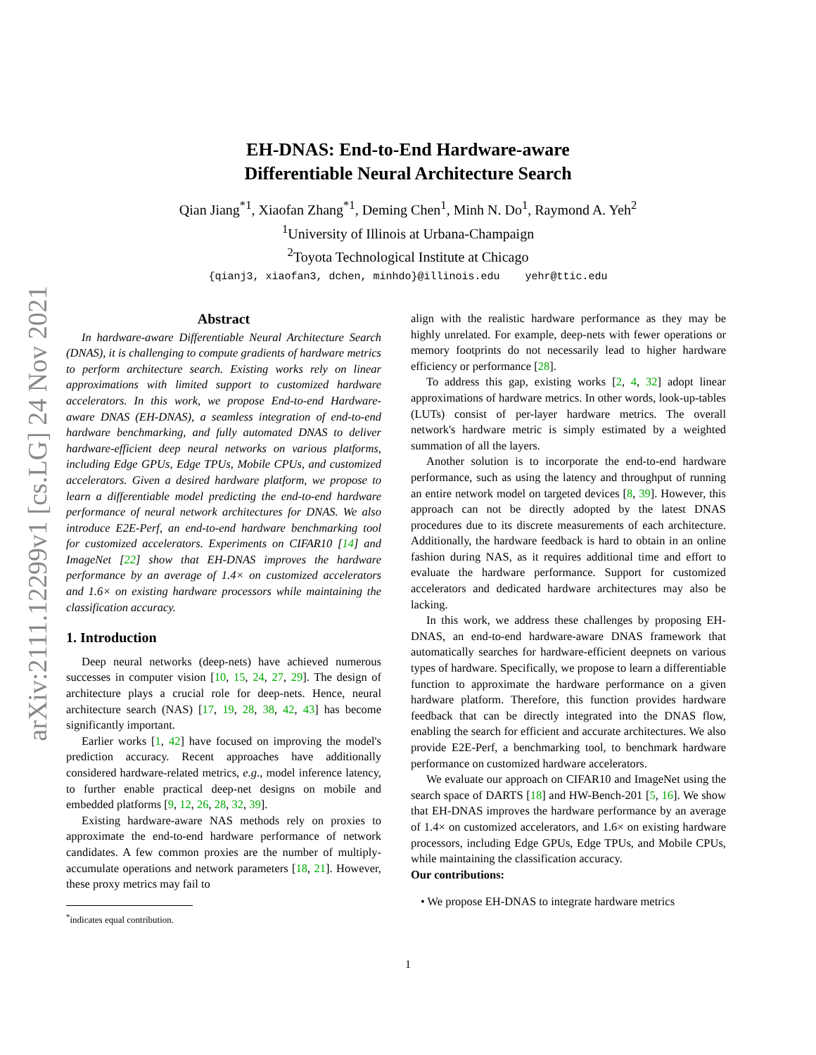arXiv:2111.12299v1 [cs.LG] 24 Nov 2021
EH-DNAS: End-to-End Hardware-aware
Differentiable Neural Architecture Search
Qian Jiang<sup>*1</sup>, Xiaofan Zhang<sup>*1</sup>, Deming Chen<sup>1</sup>, Minh N. Do<sup>1</sup>, Raymond A. Yeh<sup>2</sup>
<sup>1</sup> University of Illinois at Urbana-Champaign
<sup>2</sup> Toyota Technological Institute at Chicago
{qianj3, xiaofan3, dchen, minhdo}@illinois.edu yehr@ttic.edu
Abstract
In hardware-aware Differentiable Neural Architecture Search (DNAS), it is challenging to compute gradients of hardware metrics to perform architecture search. Existing works rely on linear approximations with limited support to customized hardware accelerators. In this work, we propose End-to-end Hardware-aware DNAS (EH-DNAS), a seamless integration of end-to-end hardware benchmarking, and fully automated DNAS to deliver hardware-efficient deep neural networks on various platforms, including Edge GPUs, Edge TPUs, Mobile CPUs, and customized accelerators. Given a desired hardware platform, we propose to learn a differentiable model predicting the end-to-end hardware performance of neural network architectures for DNAS. We also introduce E2E-Perf, an end-to-end hardware benchmarking tool for customized accelerators. Experiments on CIFAR10 [14] and ImageNet [22] show that EH-DNAS improves the hardware performance by an average of 1.4× on customized accelerators and 1.6× on existing hardware processors while maintaining the classification accuracy.
1. Introduction
Deep neural networks (deep-nets) have achieved numerous successes in computer vision [10, 15, 24, 27, 29]. The design of architecture plays a crucial role for deep-nets. Hence, neural architecture search (NAS) [17, 19, 28, 38, 42, 43] has become significantly important.
Earlier works [1, 42] have focused on improving the model's prediction accuracy. Recent approaches have additionally considered hardware-related metrics, e.g., model inference latency, to further enable practical deep-net designs on mobile and embedded platforms [9, 12, 26, 28, 32, 39].
Existing hardware-aware NAS methods rely on proxies to approximate the end-to-end hardware performance of network candidates. A few common proxies are the number of multiply-accumulate operations and network parameters [18, 21]. However, these proxy metrics may fail to
<sup>*</sup> indicates equal contribution.
align with the realistic hardware performance as they may be highly unrelated. For example, deep-nets with fewer operations or memory footprints do not necessarily lead to higher hardware efficiency or performance [28].
To address this gap, existing works [2, 4, 32] adopt linear approximations of hardware metrics. In other words, look-up-tables (LUTs) consist of per-layer hardware metrics. The overall network's hardware metric is simply estimated by a weighted summation of all the layers.
Another solution is to incorporate the end-to-end hardware performance, such as using the latency and throughput of running an entire network model on targeted devices [8, 39]. However, this approach can not be directly adopted by the latest DNAS procedures due to its discrete measurements of each architecture. Additionally, the hardware feedback is hard to obtain in an online fashion during NAS, as it requires additional time and effort to evaluate the hardware performance. Support for customized accelerators and dedicated hardware architectures may also be lacking.
In this work, we address these challenges by proposing EH-DNAS, an end-to-end hardware-aware DNAS framework that automatically searches for hardware-efficient deepnets on various types of hardware. Specifically, we propose to learn a differentiable function to approximate the hardware performance on a given hardware platform. Therefore, this function provides hardware feedback that can be directly integrated into the DNAS flow, enabling the search for efficient and accurate architectures. We also provide E2E-Perf, a benchmarking tool, to benchmark hardware performance on customized hardware accelerators.
We evaluate our approach on CIFAR10 and ImageNet using the search space of DARTS [18] and HW-Bench-201 [5, 16]. We show that EH-DNAS improves the hardware performance by an average of 1.4× on customized accelerators, and 1.6× on existing hardware processors, including Edge GPUs, Edge TPUs, and Mobile CPUs, while maintaining the classification accuracy.
Our contributions:
• We propose EH-DNAS to integrate hardware metrics
1